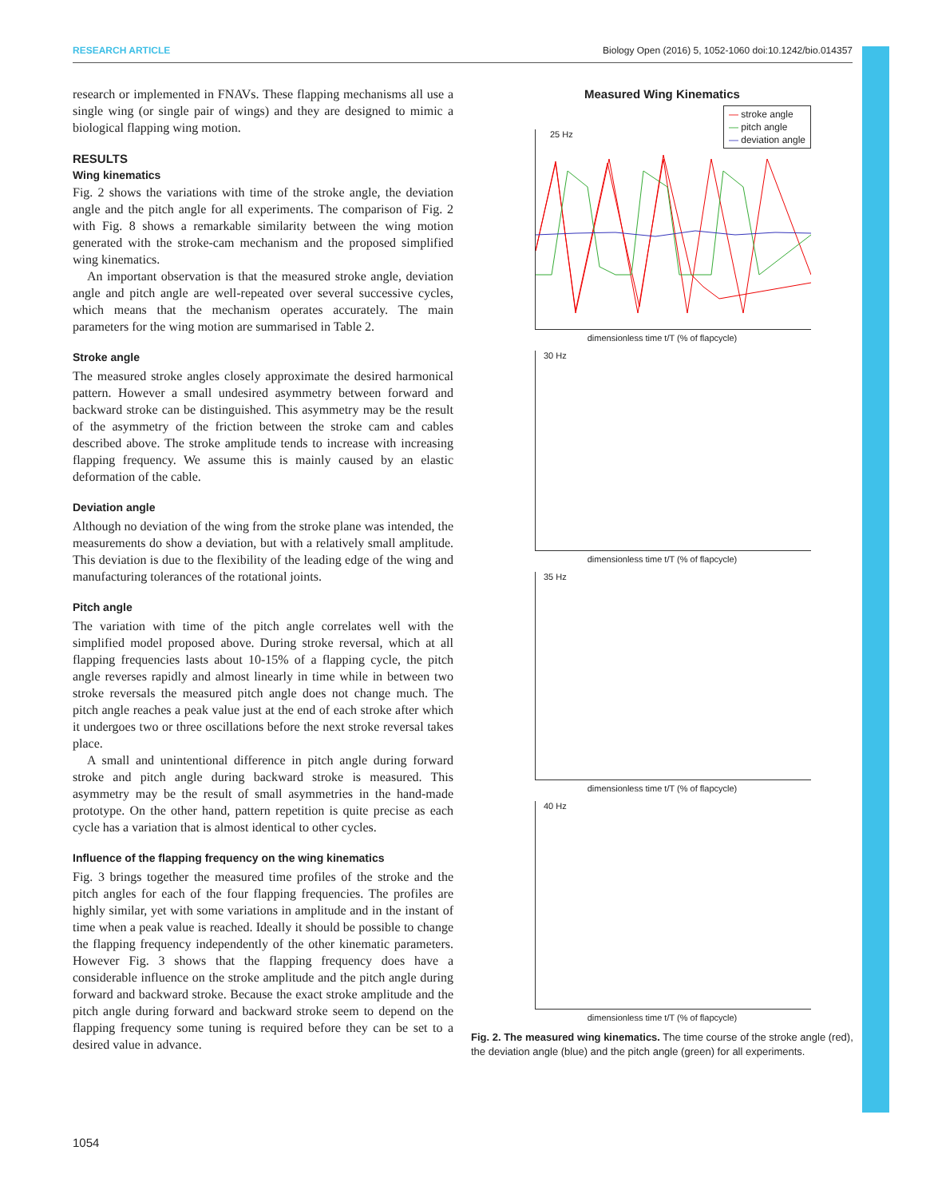RESEARCH ARTICLE Biology Open (2016) 5, 1052-1060 doi:10.1242/bio.014357
research or implemented in FNAVs. These flapping mechanisms all use a single wing (or single pair of wings) and they are designed to mimic a biological flapping wing motion.
RESULTS
Wing kinematics
Fig. 2 shows the variations with time of the stroke angle, the deviation angle and the pitch angle for all experiments. The comparison of Fig. 2 with Fig. 8 shows a remarkable similarity between the wing motion generated with the stroke-cam mechanism and the proposed simplified wing kinematics.
An important observation is that the measured stroke angle, deviation angle and pitch angle are well-repeated over several successive cycles, which means that the mechanism operates accurately. The main parameters for the wing motion are summarised in Table 2.
Stroke angle
The measured stroke angles closely approximate the desired harmonical pattern. However a small undesired asymmetry between forward and backward stroke can be distinguished. This asymmetry may be the result of the asymmetry of the friction between the stroke cam and cables described above. The stroke amplitude tends to increase with increasing flapping frequency. We assume this is mainly caused by an elastic deformation of the cable.
Deviation angle
Although no deviation of the wing from the stroke plane was intended, the measurements do show a deviation, but with a relatively small amplitude. This deviation is due to the flexibility of the leading edge of the wing and manufacturing tolerances of the rotational joints.
Pitch angle
The variation with time of the pitch angle correlates well with the simplified model proposed above. During stroke reversal, which at all flapping frequencies lasts about 10-15% of a flapping cycle, the pitch angle reverses rapidly and almost linearly in time while in between two stroke reversals the measured pitch angle does not change much. The pitch angle reaches a peak value just at the end of each stroke after which it undergoes two or three oscillations before the next stroke reversal takes place.
A small and unintentional difference in pitch angle during forward stroke and pitch angle during backward stroke is measured. This asymmetry may be the result of small asymmetries in the hand-made prototype. On the other hand, pattern repetition is quite precise as each cycle has a variation that is almost identical to other cycles.
Influence of the flapping frequency on the wing kinematics
Fig. 3 brings together the measured time profiles of the stroke and the pitch angles for each of the four flapping frequencies. The profiles are highly similar, yet with some variations in amplitude and in the instant of time when a peak value is reached. Ideally it should be possible to change the flapping frequency independently of the other kinematic parameters. However Fig. 3 shows that the flapping frequency does have a considerable influence on the stroke amplitude and the pitch angle during forward and backward stroke. Because the exact stroke amplitude and the pitch angle during forward and backward stroke seem to depend on the flapping frequency some tuning is required before they can be set to a desired value in advance.
Measured Wing Kinematics
— stroke angle
— pitch angle
— deviation angle
25 Hz
dimensionless time t/T (% of flapcycle)
30 Hz
dimensionless time t/T (% of flapcycle)
35 Hz
dimensionless time t/T (% of flapcycle)
40 Hz
dimensionless time t/T (% of flapcycle)
Fig. 2. The measured wing kinematics. The time course of the stroke angle (red), the deviation angle (blue) and the pitch angle (green) for all experiments.
1054